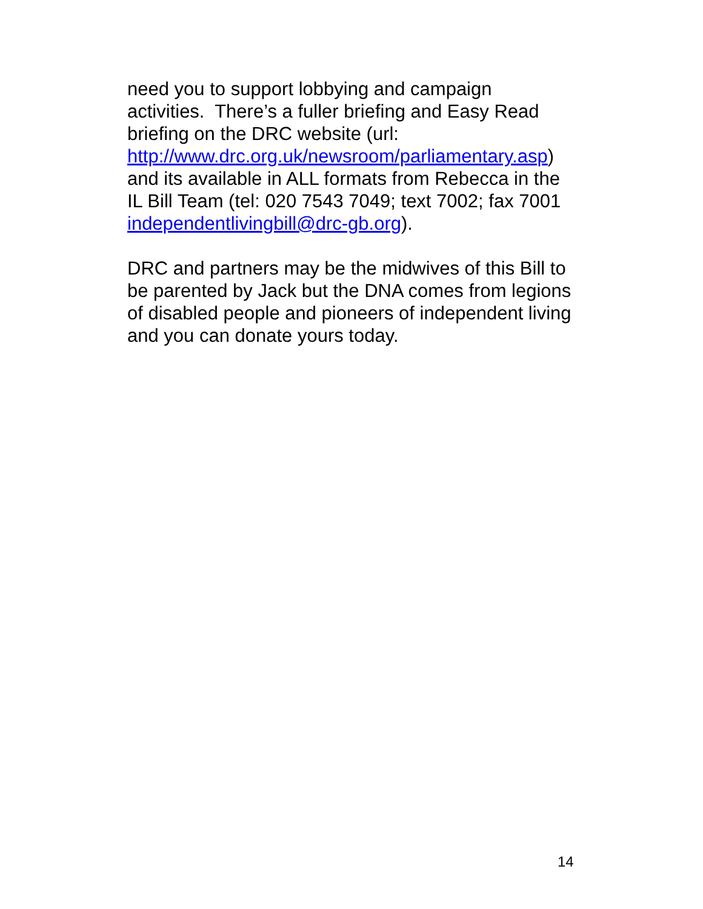need you to support lobbying and campaign activities. There’s a fuller briefing and Easy Read briefing on the DRC website (url:
http://www.drc.org.uk/newsroom/parliamentary.asp) and its available in ALL formats from Rebecca in the IL Bill Team (tel: 020 7543 7049; text 7002; fax 7001 independentlivingbill@drc-gb.org).
DRC and partners may be the midwives of this Bill to be parented by Jack but the DNA comes from legions of disabled people and pioneers of independent living and you can donate yours today.
14